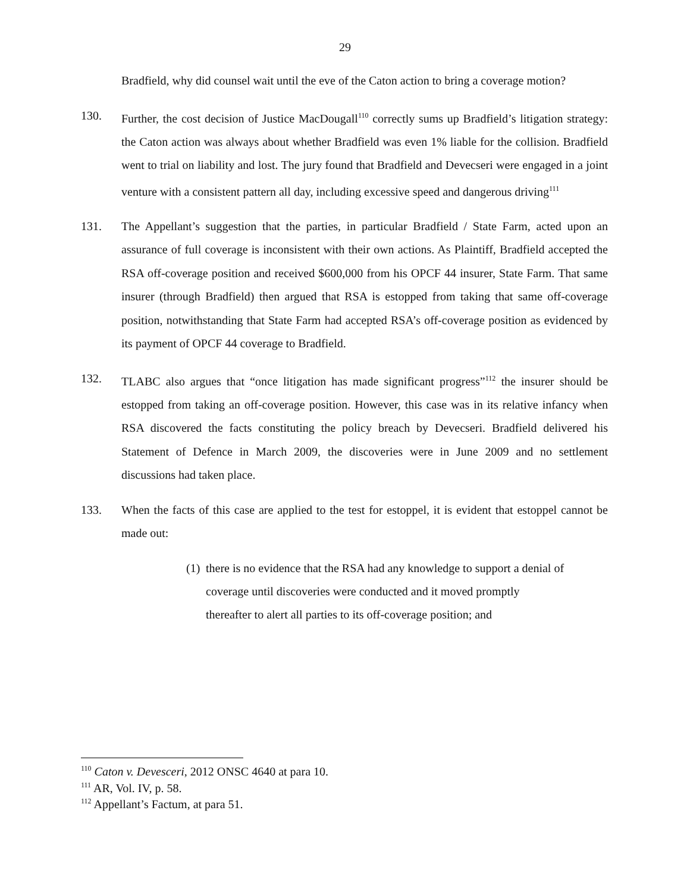29
Bradfield, why did counsel wait until the eve of the Caton action to bring a coverage motion?
130. Further, the cost decision of Justice MacDougall<sup>110</sup> correctly sums up Bradfield’s litigation strategy: the Caton action was always about whether Bradfield was even 1% liable for the collision. Bradfield went to trial on liability and lost. The jury found that Bradfield and Devecseri were engaged in a joint venture with a consistent pattern all day, including excessive speed and dangerous driving<sup>111</sup>
131. The Appellant’s suggestion that the parties, in particular Bradfield / State Farm, acted upon an assurance of full coverage is inconsistent with their own actions. As Plaintiff, Bradfield accepted the RSA off-coverage position and received $600,000 from his OPCF 44 insurer, State Farm. That same insurer (through Bradfield) then argued that RSA is estopped from taking that same off-coverage position, notwithstanding that State Farm had accepted RSA’s off-coverage position as evidenced by its payment of OPCF 44 coverage to Bradfield.
132. TLABC also argues that “once litigation has made significant progress”<sup>112</sup> the insurer should be estopped from taking an off-coverage position. However, this case was in its relative infancy when RSA discovered the facts constituting the policy breach by Devecseri. Bradfield delivered his Statement of Defence in March 2009, the discoveries were in June 2009 and no settlement discussions had taken place.
133. When the facts of this case are applied to the test for estoppel, it is evident that estoppel cannot be made out:
(1)
there is no evidence that the RSA had any knowledge to support a denial of coverage until discoveries were conducted and it moved promptly thereafter to alert all parties to its off-coverage position; and
<sup>110</sup> Caton v. Devesceri, 2012 ONSC 4640 at para 10.
<sup>111</sup> AR, Vol. IV, p. 58.
<sup>112</sup> Appellant’s Factum, at para 51.